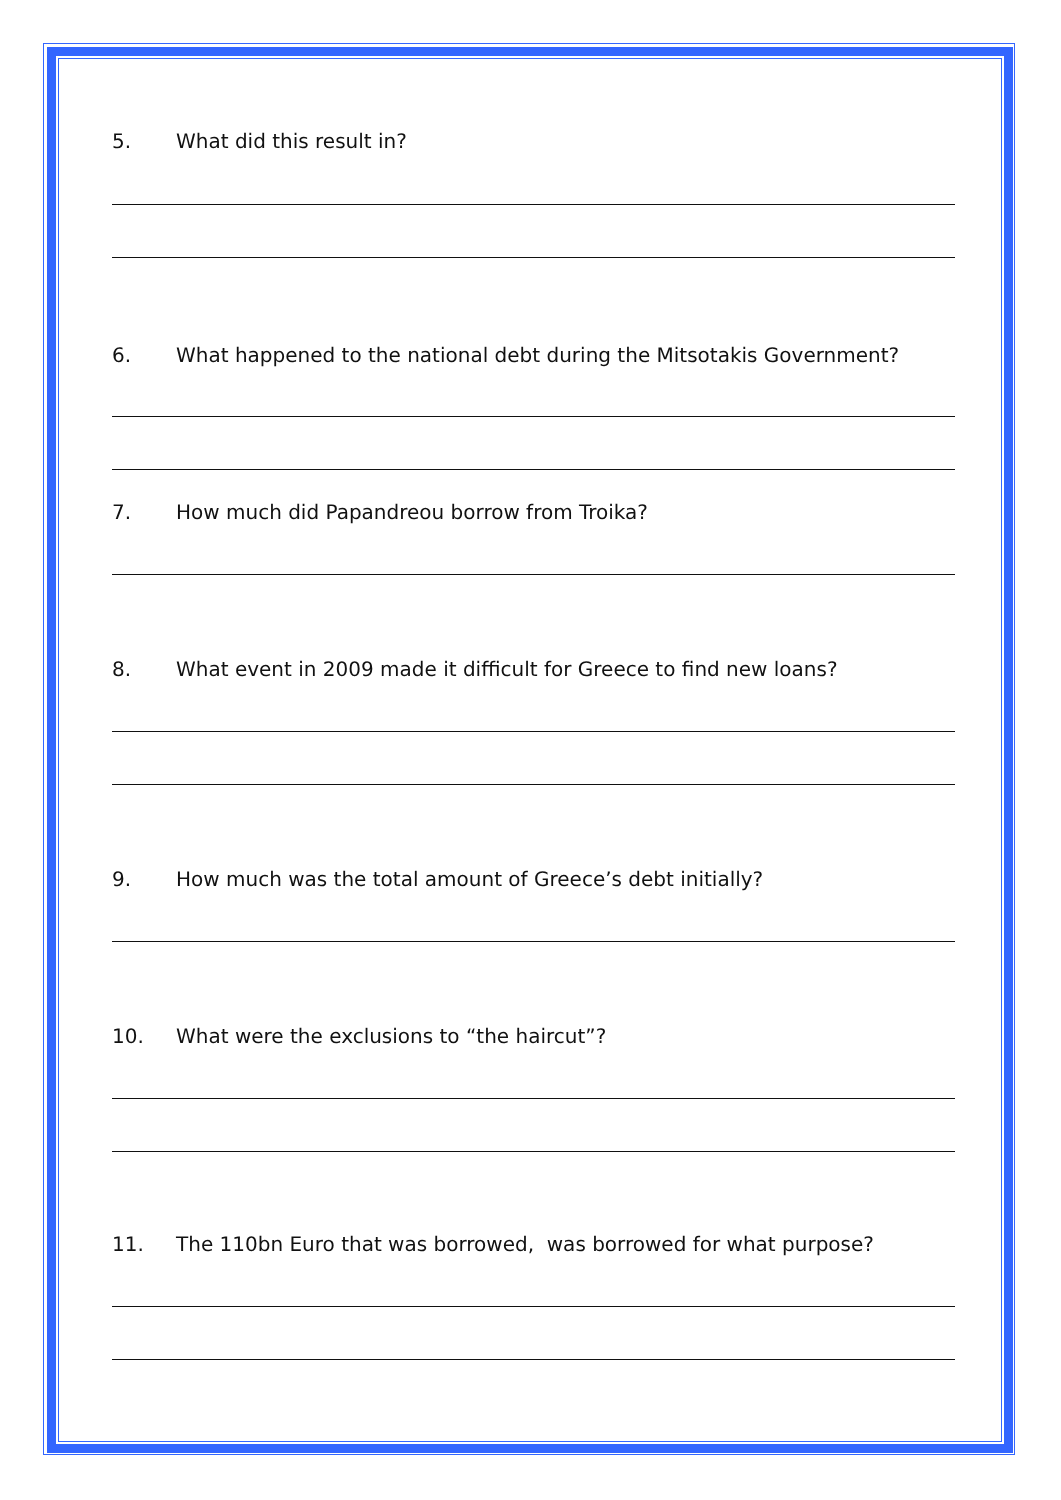5. What did this result in?
6. What happened to the national debt during the Mitsotakis Government?
7. How much did Papandreou borrow from Troika?
8. What event in 2009 made it difficult for Greece to find new loans?
9. How much was the total amount of Greece’s debt initially?
10. What were the exclusions to “the haircut”?
11. The 110bn Euro that was borrowed, was borrowed for what purpose?